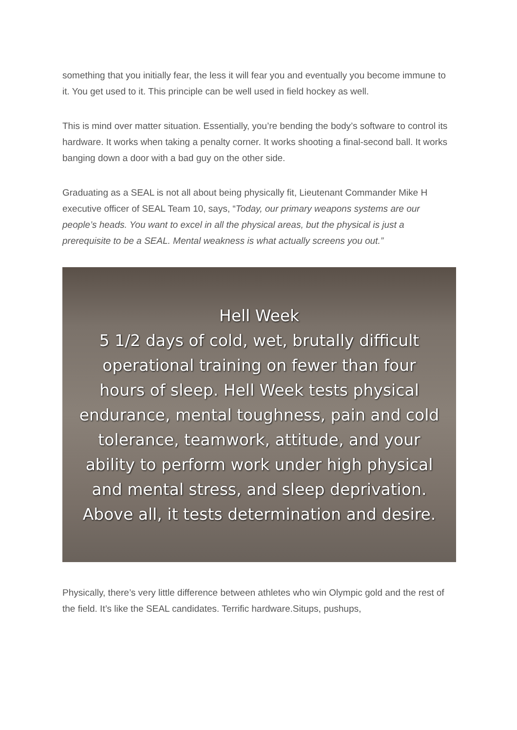something that you initially fear, the less it will fear you and eventually you become immune to it. You get used to it. This principle can be well used in field hockey as well.
This is mind over matter situation. Essentially, you’re bending the body’s software to control its hardware. It works when taking a penalty corner. It works shooting a final-second ball. It works banging down a door with a bad guy on the other side.
Graduating as a SEAL is not all about being physically fit, Lieutenant Commander Mike H executive officer of SEAL Team 10, says, “Today, our primary weapons systems are our people’s heads. You want to excel in all the physical areas, but the physical is just a prerequisite to be a SEAL. Mental weakness is what actually screens you out.”
Hell Week
5 1/2 days of cold, wet, brutally difficult
operational training on fewer than four
hours of sleep. Hell Week tests physical
endurance, mental toughness, pain and cold
tolerance, teamwork, attitude, and your
ability to perform work under high physical
and mental stress, and sleep deprivation.
Above all, it tests determination and desire.
Physically, there’s very little difference between athletes who win Olympic gold and the rest of the field. It’s like the SEAL candidates. Terrific hardware.Situps, pushups,